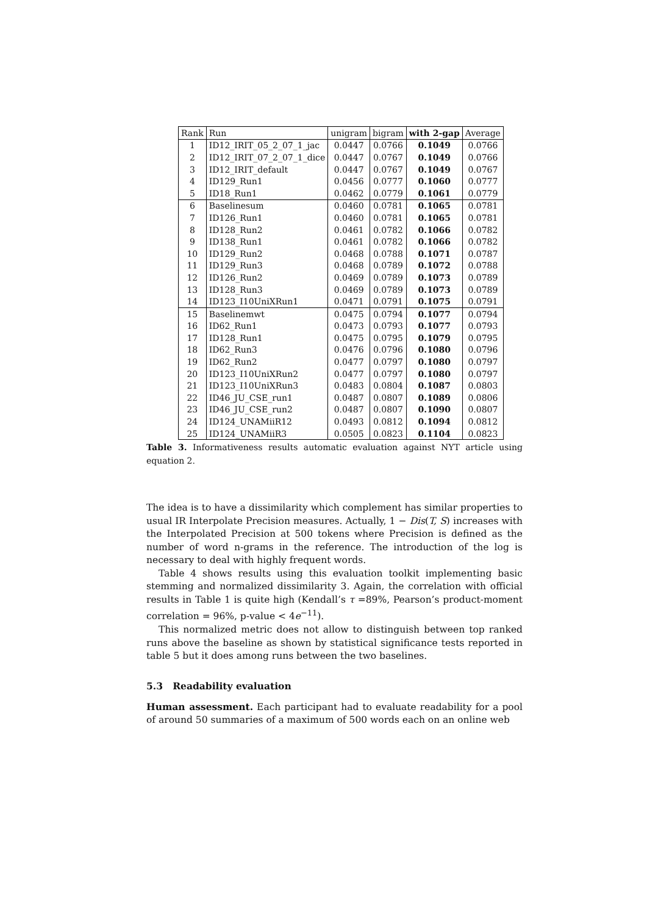| Rank | Run | unigram | bigram | with 2-gap | Average |
| --- | --- | --- | --- | --- | --- |
| 1 | ID12_IRIT_05_2_07_1_jac | 0.0447 | 0.0766 | 0.1049 | 0.0766 |
| 2 | ID12_IRIT_07_2_07_1_dice | 0.0447 | 0.0767 | 0.1049 | 0.0766 |
| 3 | ID12_IRIT_default | 0.0447 | 0.0767 | 0.1049 | 0.0767 |
| 4 | ID129_Run1 | 0.0456 | 0.0777 | 0.1060 | 0.0777 |
| 5 | ID18_Run1 | 0.0462 | 0.0779 | 0.1061 | 0.0779 |
| 6 | Baselinesum | 0.0460 | 0.0781 | 0.1065 | 0.0781 |
| 7 | ID126_Run1 | 0.0460 | 0.0781 | 0.1065 | 0.0781 |
| 8 | ID128_Run2 | 0.0461 | 0.0782 | 0.1066 | 0.0782 |
| 9 | ID138_Run1 | 0.0461 | 0.0782 | 0.1066 | 0.0782 |
| 10 | ID129_Run2 | 0.0468 | 0.0788 | 0.1071 | 0.0787 |
| 11 | ID129_Run3 | 0.0468 | 0.0789 | 0.1072 | 0.0788 |
| 12 | ID126_Run2 | 0.0469 | 0.0789 | 0.1073 | 0.0789 |
| 13 | ID128_Run3 | 0.0469 | 0.0789 | 0.1073 | 0.0789 |
| 14 | ID123_I10UniXRun1 | 0.0471 | 0.0791 | 0.1075 | 0.0791 |
| 15 | Baselinemwt | 0.0475 | 0.0794 | 0.1077 | 0.0794 |
| 16 | ID62_Run1 | 0.0473 | 0.0793 | 0.1077 | 0.0793 |
| 17 | ID128_Run1 | 0.0475 | 0.0795 | 0.1079 | 0.0795 |
| 18 | ID62_Run3 | 0.0476 | 0.0796 | 0.1080 | 0.0796 |
| 19 | ID62_Run2 | 0.0477 | 0.0797 | 0.1080 | 0.0797 |
| 20 | ID123_I10UniXRun2 | 0.0477 | 0.0797 | 0.1080 | 0.0797 |
| 21 | ID123_I10UniXRun3 | 0.0483 | 0.0804 | 0.1087 | 0.0803 |
| 22 | ID46_JU_CSE_run1 | 0.0487 | 0.0807 | 0.1089 | 0.0806 |
| 23 | ID46_JU_CSE_run2 | 0.0487 | 0.0807 | 0.1090 | 0.0807 |
| 24 | ID124_UNAMiiR12 | 0.0493 | 0.0812 | 0.1094 | 0.0812 |
| 25 | ID124_UNAMiiR3 | 0.0505 | 0.0823 | 0.1104 | 0.0823 |
Table 3. Informativeness results automatic evaluation against NYT article using equation 2.
The idea is to have a dissimilarity which complement has similar properties to usual IR Interpolate Precision measures. Actually, 1 − Dis(T, S) increases with the Interpolated Precision at 500 tokens where Precision is defined as the number of word n-grams in the reference. The introduction of the log is necessary to deal with highly frequent words.
Table 4 shows results using this evaluation toolkit implementing basic stemming and normalized dissimilarity 3. Again, the correlation with official results in Table 1 is quite high (Kendall’s τ =89%, Pearson’s product-moment correlation = 96%, p-value < 4e<sup>−11</sup>).
This normalized metric does not allow to distinguish between top ranked runs above the baseline as shown by statistical significance tests reported in table 5 but it does among runs between the two baselines.
5.3 Readability evaluation
Human assessment. Each participant had to evaluate readability for a pool of around 50 summaries of a maximum of 500 words each on an online web